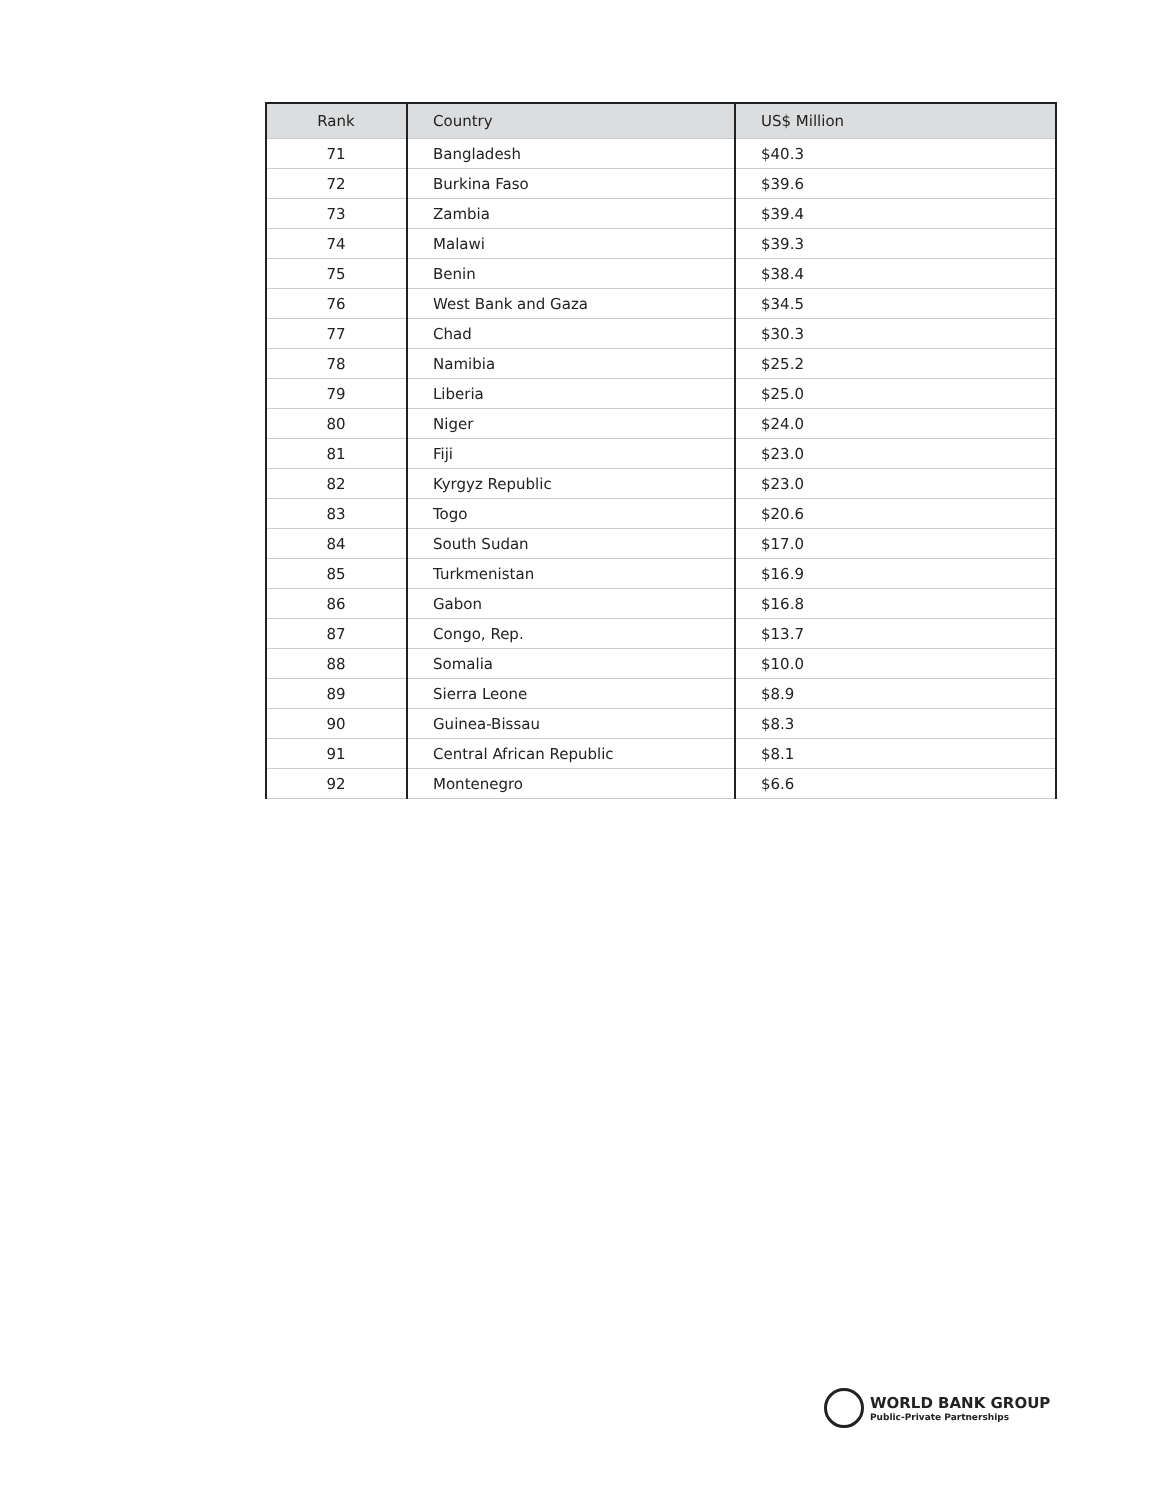| Rank | Country | US$ Million |
| --- | --- | --- |
| 71 | Bangladesh | $40.3 |
| 72 | Burkina Faso | $39.6 |
| 73 | Zambia | $39.4 |
| 74 | Malawi | $39.3 |
| 75 | Benin | $38.4 |
| 76 | West Bank and Gaza | $34.5 |
| 77 | Chad | $30.3 |
| 78 | Namibia | $25.2 |
| 79 | Liberia | $25.0 |
| 80 | Niger | $24.0 |
| 81 | Fiji | $23.0 |
| 82 | Kyrgyz Republic | $23.0 |
| 83 | Togo | $20.6 |
| 84 | South Sudan | $17.0 |
| 85 | Turkmenistan | $16.9 |
| 86 | Gabon | $16.8 |
| 87 | Congo, Rep. | $13.7 |
| 88 | Somalia | $10.0 |
| 89 | Sierra Leone | $8.9 |
| 90 | Guinea-Bissau | $8.3 |
| 91 | Central African Republic | $8.1 |
| 92 | Montenegro | $6.6 |
WORLD BANK GROUP
Public-Private Partnerships